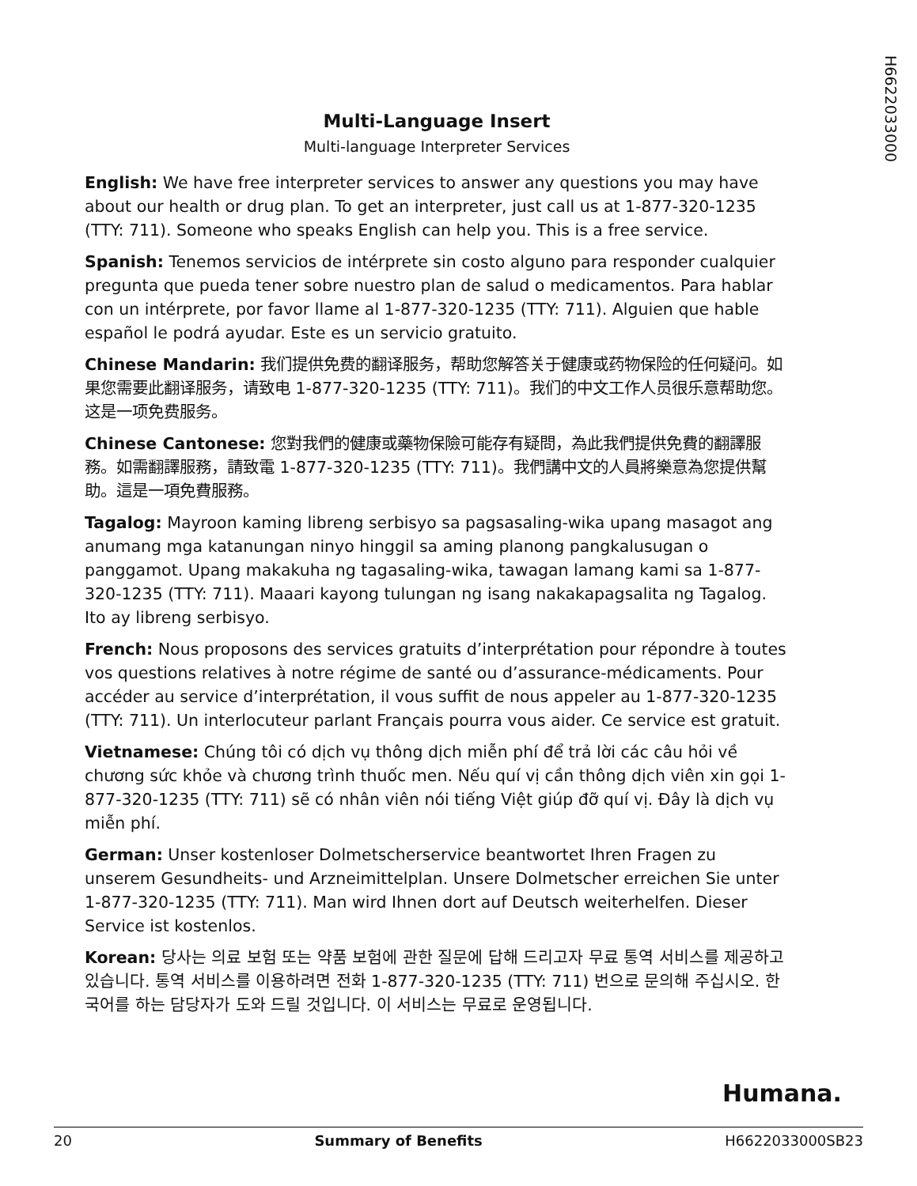H6622033000
Multi-Language Insert
Multi-language Interpreter Services
English: We have free interpreter services to answer any questions you may have about our health or drug plan. To get an interpreter, just call us at 1-877-320-1235 (TTY: 711). Someone who speaks English can help you. This is a free service.
Spanish: Tenemos servicios de intérprete sin costo alguno para responder cualquier pregunta que pueda tener sobre nuestro plan de salud o medicamentos. Para hablar con un intérprete, por favor llame al 1-877-320-1235 (TTY: 711). Alguien que hable español le podrá ayudar. Este es un servicio gratuito.
Chinese Mandarin: 我们提供免费的翻译服务，帮助您解答关于健康或药物保险的任何疑问。如果您需要此翻译服务，请致电 1-877-320-1235 (TTY: 711)。我们的中文工作人员很乐意帮助您。这是一项免费服务。
Chinese Cantonese: 您對我們的健康或藥物保險可能存有疑問，為此我們提供免費的翻譯服務。如需翻譯服務，請致電 1-877-320-1235 (TTY: 711)。我們講中文的人員將樂意為您提供幫助。這是一項免費服務。
Tagalog: Mayroon kaming libreng serbisyo sa pagsasaling-wika upang masagot ang anumang mga katanungan ninyo hinggil sa aming planong pangkalusugan o panggamot. Upang makakuha ng tagasaling-wika, tawagan lamang kami sa 1-877-320-1235 (TTY: 711). Maaari kayong tulungan ng isang nakakapagsalita ng Tagalog. Ito ay libreng serbisyo.
French: Nous proposons des services gratuits d’interprétation pour répondre à toutes vos questions relatives à notre régime de santé ou d’assurance-médicaments. Pour accéder au service d’interprétation, il vous suffit de nous appeler au 1-877-320-1235 (TTY: 711). Un interlocuteur parlant Français pourra vous aider. Ce service est gratuit.
Vietnamese: Chúng tôi có dịch vụ thông dịch miễn phí để trả lời các câu hỏi về chương sức khỏe và chương trình thuốc men. Nếu quí vị cần thông dịch viên xin gọi 1-877-320-1235 (TTY: 711) sẽ có nhân viên nói tiếng Việt giúp đỡ quí vị. Đây là dịch vụ miễn phí.
German: Unser kostenloser Dolmetscherservice beantwortet Ihren Fragen zu unserem Gesundheits- und Arzneimittelplan. Unsere Dolmetscher erreichen Sie unter 1-877-320-1235 (TTY: 711). Man wird Ihnen dort auf Deutsch weiterhelfen. Dieser Service ist kostenlos.
Korean: 당사는 의료 보험 또는 약품 보험에 관한 질문에 답해 드리고자 무료 통역 서비스를 제공하고 있습니다. 통역 서비스를 이용하려면 전화 1-877-320-1235 (TTY: 711) 번으로 문의해 주십시오. 한국어를 하는 담당자가 도와 드릴 것입니다. 이 서비스는 무료로 운영됩니다.
Humana.
20 Summary of Benefits H6622033000SB23